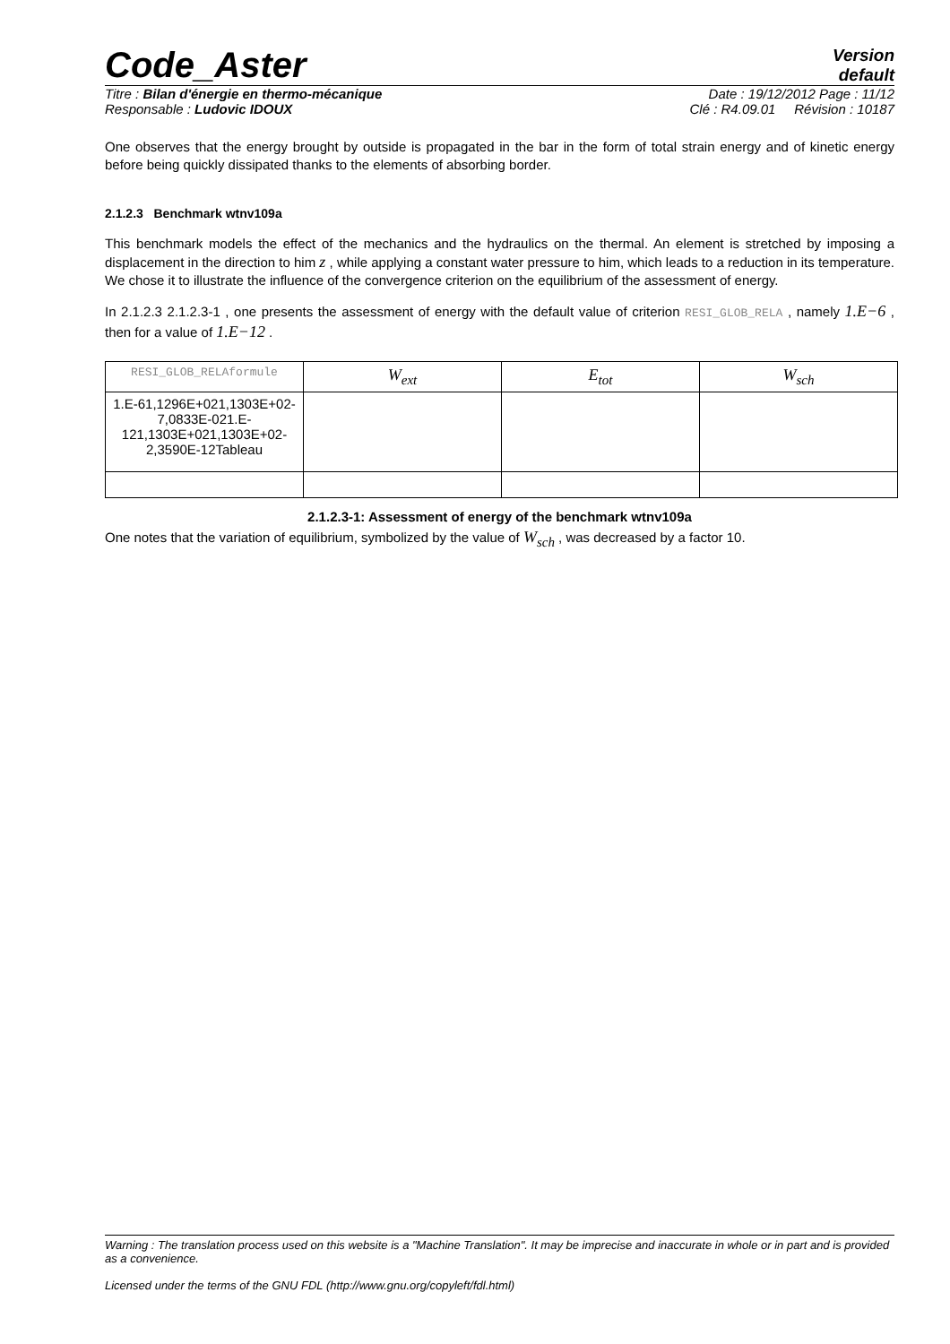Code_Aster
Version
default
Titre : Bilan d'énergie en thermo-mécanique Date : 19/12/2012 Page : 11/12
Responsable : Ludovic IDOUX Clé : R4.09.01 Révision : 10187
One observes that the energy brought by outside is propagated in the bar in the form of total strain energy and of kinetic energy before being quickly dissipated thanks to the elements of absorbing border.
2.1.2.3 Benchmark wtnv109a
This benchmark models the effect of the mechanics and the hydraulics on the thermal. An element is stretched by imposing a displacement in the direction to him z , while applying a constant water pressure to him, which leads to a reduction in its temperature. We chose it to illustrate the influence of the convergence criterion on the equilibrium of the assessment of energy.
In 2.1.2.3 2.1.2.3-1 , one presents the assessment of energy with the default value of criterion RESI_GLOB_RELA , namely 1.E−6 , then for a value of 1.E−12 .
| RESI_GLOB_RELAformule | W<sub>ext</sub> | E<sub>tot</sub> | W<sub>sch</sub> |
| --- | --- | --- | --- |
| 1.E-61,1296E+021,1303E+02-7,0833E-021.E-121,1303E+021,1303E+02-2,3590E-12Tableau | | | |
2.1.2.3-1: Assessment of energy of the benchmark wtnv109a
One notes that the variation of equilibrium, symbolized by the value of W<sub>sch</sub> , was decreased by a factor 10.
Warning : The translation process used on this website is a "Machine Translation". It may be imprecise and inaccurate in whole or in part and is provided as a convenience.
Licensed under the terms of the GNU FDL (http://www.gnu.org/copyleft/fdl.html)